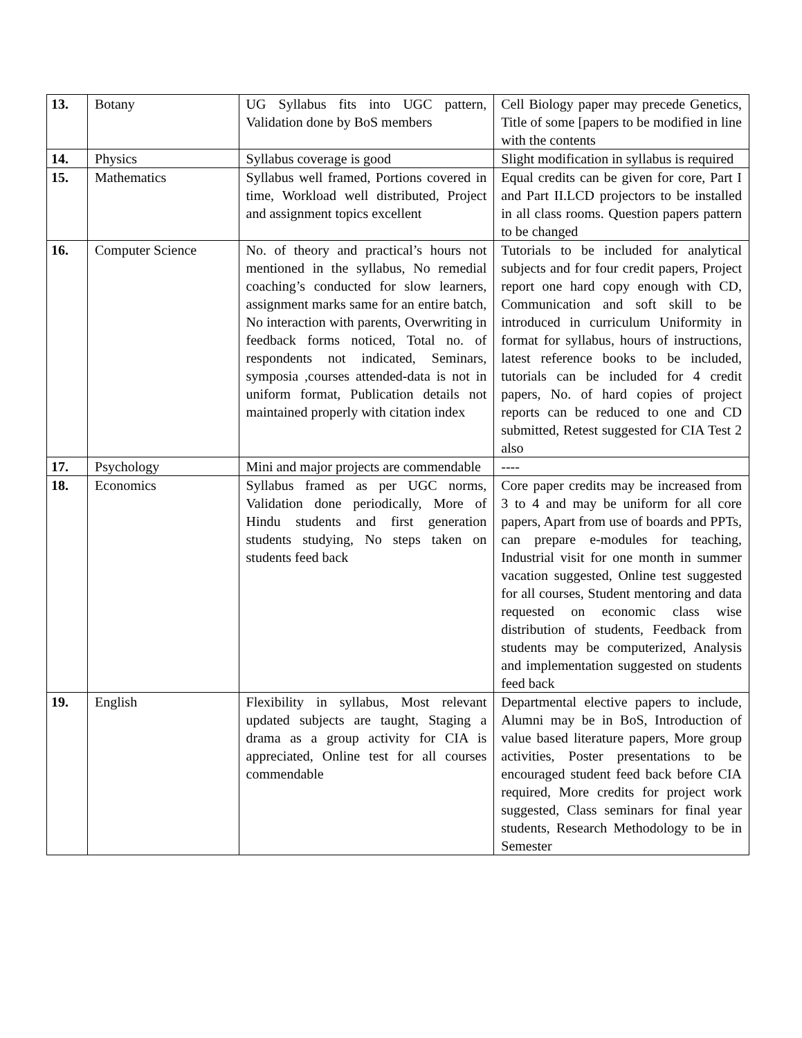| 13. | Botany | UG Syllabus fits into UGC pattern, Validation done by BoS members | Cell Biology paper may precede Genetics, Title of some [papers to be modified in line with the contents |
| 14. | Physics | Syllabus coverage is good | Slight modification in syllabus is required |
| 15. | Mathematics | Syllabus well framed, Portions covered in time, Workload well distributed, Project and assignment topics excellent | Equal credits can be given for core, Part I and Part II.LCD projectors to be installed in all class rooms. Question papers pattern to be changed |
| 16. | Computer Science | No. of theory and practical’s hours not mentioned in the syllabus, No remedial coaching’s conducted for slow learners, assignment marks same for an entire batch, No interaction with parents, Overwriting in feedback forms noticed, Total no. of respondents not indicated, Seminars, symposia ,courses attended-data is not in uniform format, Publication details not maintained properly with citation index | Tutorials to be included for analytical subjects and for four credit papers, Project report one hard copy enough with CD, Communication and soft skill to be introduced in curriculum Uniformity in format for syllabus, hours of instructions, latest reference books to be included, tutorials can be included for 4 credit papers, No. of hard copies of project reports can be reduced to one and CD submitted, Retest suggested for CIA Test 2 also |
| 17. | Psychology | Mini and major projects are commendable | ---- |
| 18. | Economics | Syllabus framed as per UGC norms, Validation done periodically, More of Hindu students and first generation students studying, No steps taken on students feed back | Core paper credits may be increased from 3 to 4 and may be uniform for all core papers, Apart from use of boards and PPTs, can prepare e-modules for teaching, Industrial visit for one month in summer vacation suggested, Online test suggested for all courses, Student mentoring and data requested on economic class wise distribution of students, Feedback from students may be computerized, Analysis and implementation suggested on students feed back |
| 19. | English | Flexibility in syllabus, Most relevant updated subjects are taught, Staging a drama as a group activity for CIA is appreciated, Online test for all courses commendable | Departmental elective papers to include, Alumni may be in BoS, Introduction of value based literature papers, More group activities, Poster presentations to be encouraged student feed back before CIA required, More credits for project work suggested, Class seminars for final year students, Research Methodology to be in Semester |